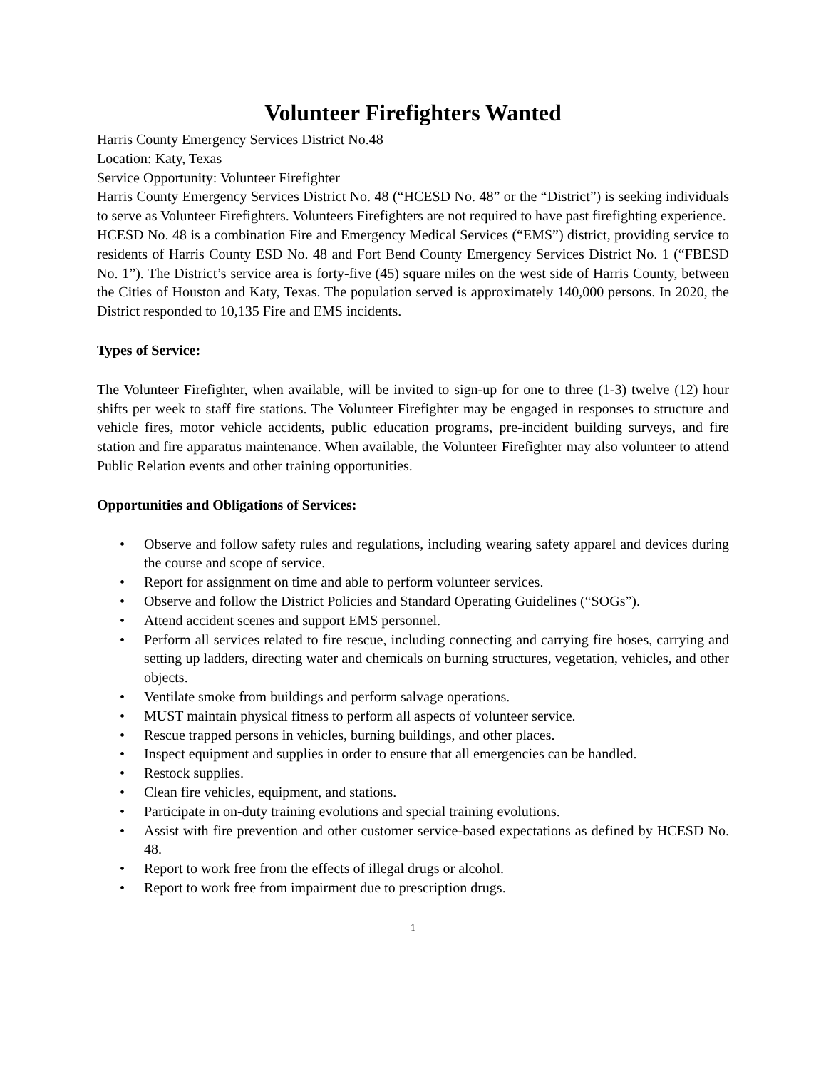Volunteer Firefighters Wanted
Harris County Emergency Services District No.48
Location: Katy, Texas
Service Opportunity: Volunteer Firefighter
Harris County Emergency Services District No. 48 (“HCESD No. 48” or the “District”) is seeking individuals to serve as Volunteer Firefighters. Volunteers Firefighters are not required to have past firefighting experience.
HCESD No. 48 is a combination Fire and Emergency Medical Services (“EMS”) district, providing service to residents of Harris County ESD No. 48 and Fort Bend County Emergency Services District No. 1 (“FBESD No. 1”). The District’s service area is forty-five (45) square miles on the west side of Harris County, between the Cities of Houston and Katy, Texas. The population served is approximately 140,000 persons. In 2020, the District responded to 10,135 Fire and EMS incidents.
Types of Service:
The Volunteer Firefighter, when available, will be invited to sign-up for one to three (1-3) twelve (12) hour shifts per week to staff fire stations. The Volunteer Firefighter may be engaged in responses to structure and vehicle fires, motor vehicle accidents, public education programs, pre-incident building surveys, and fire station and fire apparatus maintenance. When available, the Volunteer Firefighter may also volunteer to attend Public Relation events and other training opportunities.
Opportunities and Obligations of Services:
• Observe and follow safety rules and regulations, including wearing safety apparel and devices during the course and scope of service.
• Report for assignment on time and able to perform volunteer services.
• Observe and follow the District Policies and Standard Operating Guidelines (“SOGs”).
• Attend accident scenes and support EMS personnel.
• Perform all services related to fire rescue, including connecting and carrying fire hoses, carrying and setting up ladders, directing water and chemicals on burning structures, vegetation, vehicles, and other objects.
• Ventilate smoke from buildings and perform salvage operations.
• MUST maintain physical fitness to perform all aspects of volunteer service.
• Rescue trapped persons in vehicles, burning buildings, and other places.
• Inspect equipment and supplies in order to ensure that all emergencies can be handled.
• Restock supplies.
• Clean fire vehicles, equipment, and stations.
• Participate in on-duty training evolutions and special training evolutions.
• Assist with fire prevention and other customer service-based expectations as defined by HCESD No. 48.
• Report to work free from the effects of illegal drugs or alcohol.
• Report to work free from impairment due to prescription drugs.
1